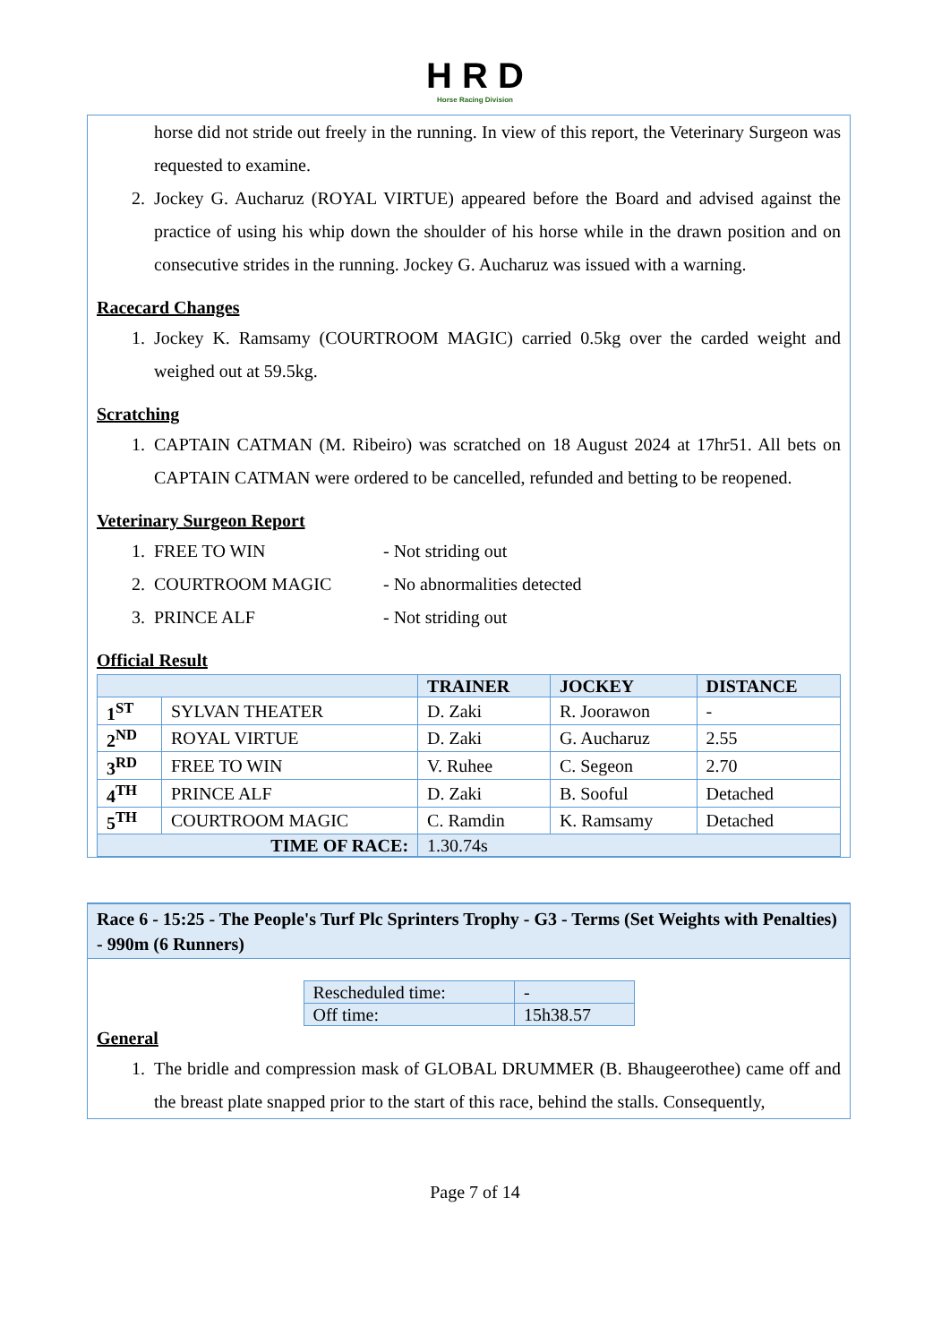H R D
Horse Racing Division
horse did not stride out freely in the running. In view of this report, the Veterinary Surgeon was requested to examine.
2. Jockey G. Aucharuz (ROYAL VIRTUE) appeared before the Board and advised against the practice of using his whip down the shoulder of his horse while in the drawn position and on consecutive strides in the running. Jockey G. Aucharuz was issued with a warning.
Racecard Changes
1. Jockey K. Ramsamy (COURTROOM MAGIC) carried 0.5kg over the carded weight and weighed out at 59.5kg.
Scratching
1. CAPTAIN CATMAN (M. Ribeiro) was scratched on 18 August 2024 at 17hr51. All bets on CAPTAIN CATMAN were ordered to be cancelled, refunded and betting to be reopened.
Veterinary Surgeon Report
1. FREE TO WIN - Not striding out
2. COURTROOM MAGIC - No abnormalities detected
3. PRINCE ALF - Not striding out
Official Result
| | | TRAINER | JOCKEY | DISTANCE |
| --- | --- | --- | --- | --- |
| 1<sup>ST</sup> | SYLVAN THEATER | D. Zaki | R. Joorawon | - |
| 2<sup>ND</sup> | ROYAL VIRTUE | D. Zaki | G. Aucharuz | 2.55 |
| 3<sup>RD</sup> | FREE TO WIN | V. Ruhee | C. Segeon | 2.70 |
| 4<sup>TH</sup> | PRINCE ALF | D. Zaki | B. Sooful | Detached |
| 5<sup>TH</sup> | COURTROOM MAGIC | C. Ramdin | K. Ramsamy | Detached |
| TIME OF RACE: | | 1.30.74s | | |
Race 6 - 15:25 - The People's Turf Plc Sprinters Trophy - G3 - Terms (Set Weights with Penalties) - 990m (6 Runners)
| Rescheduled time: | - |
| Off time: | 15h38.57 |
General
1. The bridle and compression mask of GLOBAL DRUMMER (B. Bhaugeerothee) came off and the breast plate snapped prior to the start of this race, behind the stalls. Consequently,
Page 7 of 14